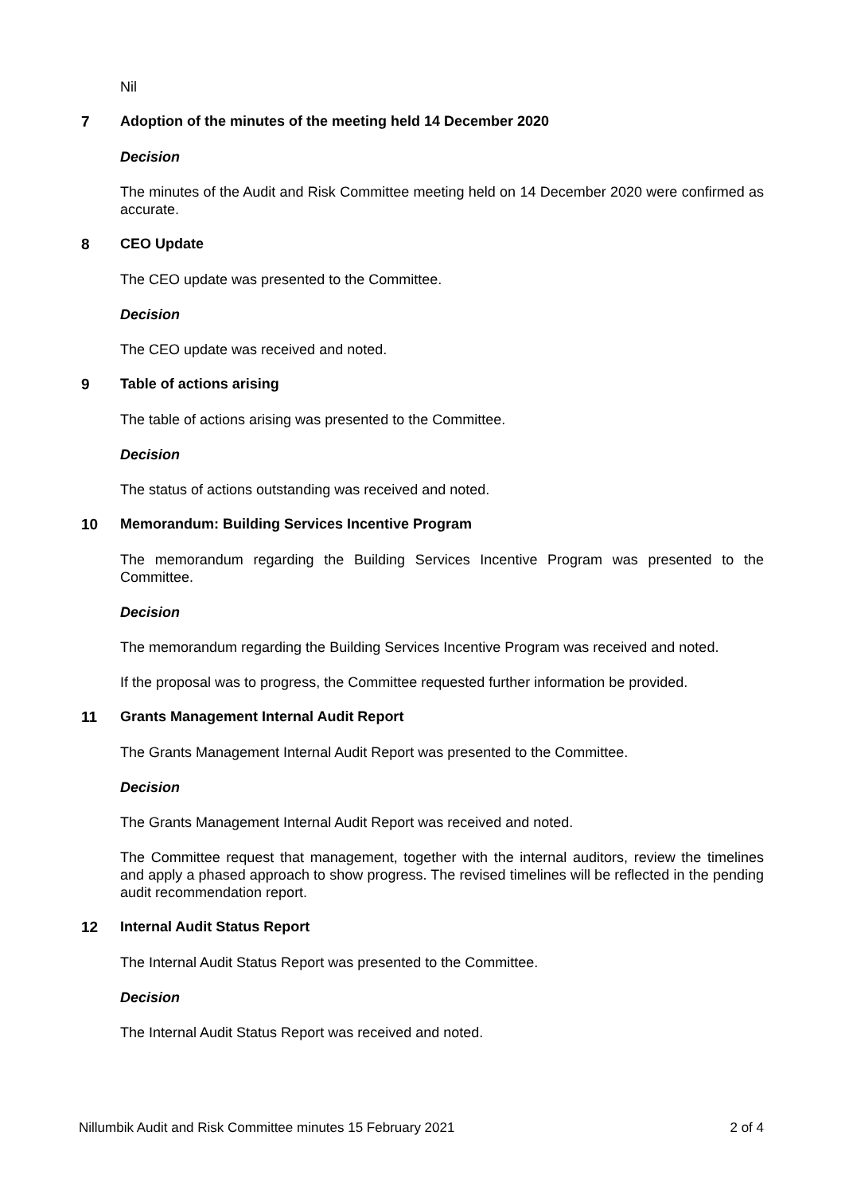Nil
7 Adoption of the minutes of the meeting held 14 December 2020
Decision
The minutes of the Audit and Risk Committee meeting held on 14 December 2020 were confirmed as accurate.
8 CEO Update
The CEO update was presented to the Committee.
Decision
The CEO update was received and noted.
9 Table of actions arising
The table of actions arising was presented to the Committee.
Decision
The status of actions outstanding was received and noted.
10 Memorandum: Building Services Incentive Program
The memorandum regarding the Building Services Incentive Program was presented to the Committee.
Decision
The memorandum regarding the Building Services Incentive Program was received and noted.
If the proposal was to progress, the Committee requested further information be provided.
11 Grants Management Internal Audit Report
The Grants Management Internal Audit Report was presented to the Committee.
Decision
The Grants Management Internal Audit Report was received and noted.
The Committee request that management, together with the internal auditors, review the timelines and apply a phased approach to show progress. The revised timelines will be reflected in the pending audit recommendation report.
12 Internal Audit Status Report
The Internal Audit Status Report was presented to the Committee.
Decision
The Internal Audit Status Report was received and noted.
Nillumbik Audit and Risk Committee minutes 15 February 2021 2 of 4